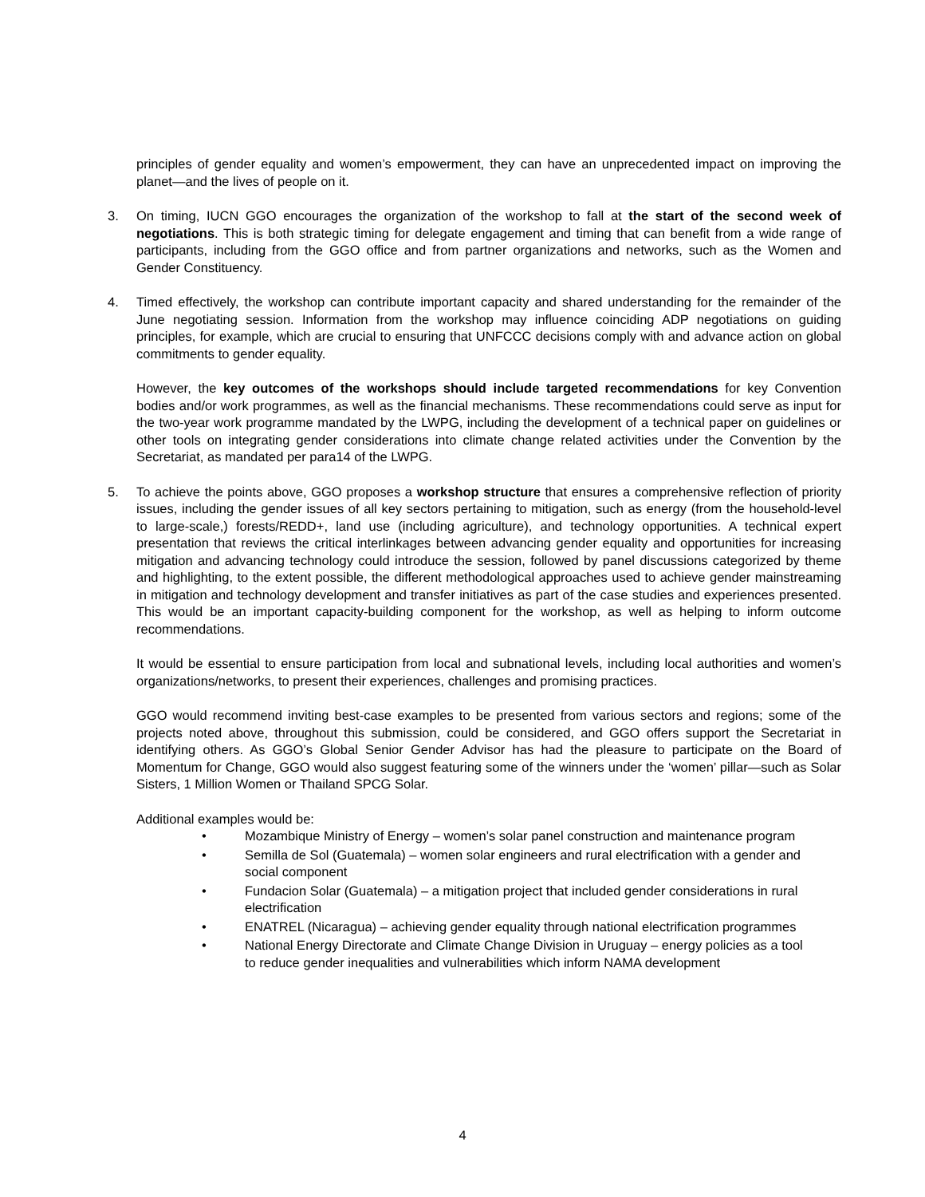principles of gender equality and women’s empowerment, they can have an unprecedented impact on improving the planet—and the lives of people on it.
3. On timing, IUCN GGO encourages the organization of the workshop to fall at the start of the second week of negotiations. This is both strategic timing for delegate engagement and timing that can benefit from a wide range of participants, including from the GGO office and from partner organizations and networks, such as the Women and Gender Constituency.
4. Timed effectively, the workshop can contribute important capacity and shared understanding for the remainder of the June negotiating session. Information from the workshop may influence coinciding ADP negotiations on guiding principles, for example, which are crucial to ensuring that UNFCCC decisions comply with and advance action on global commitments to gender equality.
However, the key outcomes of the workshops should include targeted recommendations for key Convention bodies and/or work programmes, as well as the financial mechanisms. These recommendations could serve as input for the two-year work programme mandated by the LWPG, including the development of a technical paper on guidelines or other tools on integrating gender considerations into climate change related activities under the Convention by the Secretariat, as mandated per para14 of the LWPG.
5. To achieve the points above, GGO proposes a workshop structure that ensures a comprehensive reflection of priority issues, including the gender issues of all key sectors pertaining to mitigation, such as energy (from the household-level to large-scale,) forests/REDD+, land use (including agriculture), and technology opportunities. A technical expert presentation that reviews the critical interlinkages between advancing gender equality and opportunities for increasing mitigation and advancing technology could introduce the session, followed by panel discussions categorized by theme and highlighting, to the extent possible, the different methodological approaches used to achieve gender mainstreaming in mitigation and technology development and transfer initiatives as part of the case studies and experiences presented. This would be an important capacity-building component for the workshop, as well as helping to inform outcome recommendations.
It would be essential to ensure participation from local and subnational levels, including local authorities and women’s organizations/networks, to present their experiences, challenges and promising practices.
GGO would recommend inviting best-case examples to be presented from various sectors and regions; some of the projects noted above, throughout this submission, could be considered, and GGO offers support the Secretariat in identifying others. As GGO’s Global Senior Gender Advisor has had the pleasure to participate on the Board of Momentum for Change, GGO would also suggest featuring some of the winners under the ‘women’ pillar—such as Solar Sisters, 1 Million Women or Thailand SPCG Solar.
Additional examples would be:
• Mozambique Ministry of Energy – women’s solar panel construction and maintenance program
• Semilla de Sol (Guatemala) – women solar engineers and rural electrification with a gender and social component
• Fundacion Solar (Guatemala) – a mitigation project that included gender considerations in rural electrification
• ENATREL (Nicaragua) – achieving gender equality through national electrification programmes
• National Energy Directorate and Climate Change Division in Uruguay – energy policies as a tool to reduce gender inequalities and vulnerabilities which inform NAMA development
4